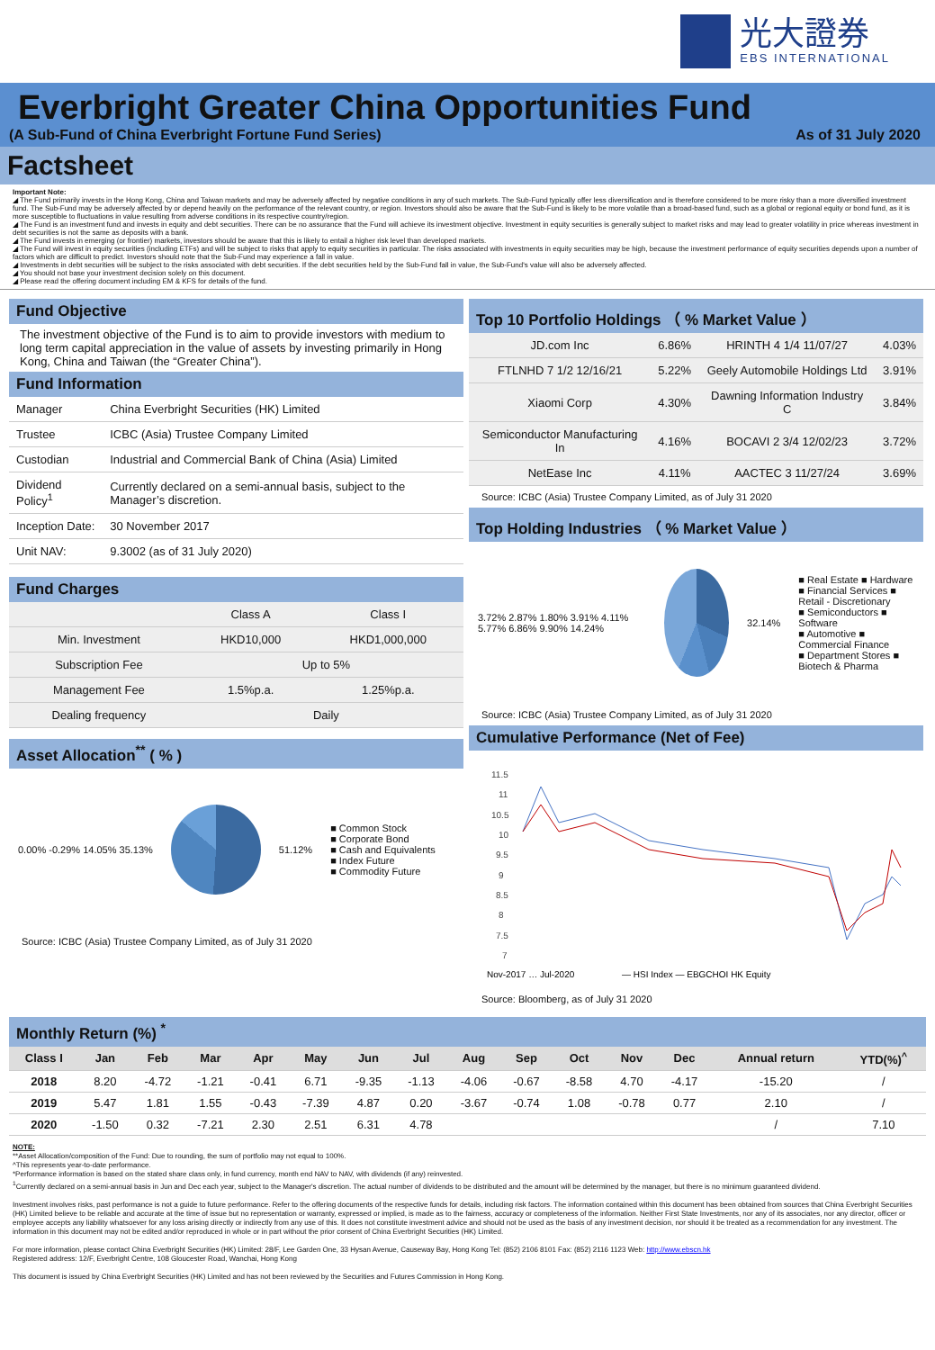光大證券
EBS INTERNATIONAL
Everbright Greater China Opportunities Fund
(A Sub-Fund of China Everbright Fortune Fund Series) As of 31 July 2020
Factsheet
Important Note:
◢ The Fund primarily invests in the Hong Kong, China and Taiwan markets and may be adversely affected by negative conditions in any of such markets. The Sub-Fund typically offer less diversification and is therefore considered to be more risky than a more diversified investment fund. The Sub-Fund may be adversely affected by or depend heavily on the performance of the relevant country, or region. Investors should also be aware that the Sub-Fund is likely to be more volatile than a broad-based fund, such as a global or regional equity or bond fund, as it is more susceptible to fluctuations in value resulting from adverse conditions in its respective country/region.
◢ The Fund is an investment fund and invests in equity and debt securities. There can be no assurance that the Fund will achieve its investment objective. Investment in equity securities is generally subject to market risks and may lead to greater volatility in price whereas investment in debt securities is not the same as deposits with a bank.
◢ The Fund invests in emerging (or frontier) markets, investors should be aware that this is likely to entail a higher risk level than developed markets.
◢ The Fund will invest in equity securities (including ETFs) and will be subject to risks that apply to equity securities in particular. The risks associated with investments in equity securities may be high, because the investment performance of equity securities depends upon a number of factors which are difficult to predict. Investors should note that the Sub-Fund may experience a fall in value.
◢ Investments in debt securities will be subject to the risks associated with debt securities. If the debt securities held by the Sub-Fund fall in value, the Sub-Fund's value will also be adversely affected.
◢ You should not base your investment decision solely on this document.
◢ Please read the offering document including EM & KFS for details of the fund.
Fund Objective
The investment objective of the Fund is to aim to provide investors with medium to long term capital appreciation in the value of assets by investing primarily in Hong Kong, China and Taiwan (the “Greater China”).
Fund Information
| Manager | China Everbright Securities (HK) Limited |
| Trustee | ICBC (Asia) Trustee Company Limited |
| Custodian | Industrial and Commercial Bank of China (Asia) Limited |
| Dividend Policy<sup>1</sup> | Currently declared on a semi-annual basis, subject to the Manager’s discretion. |
| Inception Date: | 30 November 2017 |
| Unit NAV: | 9.3002 (as of 31 July 2020) |
Fund Charges
| | Class A | Class I |
| Min. Investment | HKD10,000 | HKD1,000,000 |
| Subscription Fee | Up to 5% | |
| Management Fee | 1.5%p.a. | 1.25%p.a. |
| Dealing frequency | Daily | |
Asset Allocation<sup>**</sup> ( % )
0.00% -0.29% 14.05% 35.13% 51.12%
■ Common Stock
■ Corporate Bond
■ Cash and Equivalents
■ Index Future
■ Commodity Future
Source: ICBC (Asia) Trustee Company Limited, as of July 31 2020
Top 10 Portfolio Holdings （ % Market Value ）
| JD.com Inc | 6.86% | HRINTH 4 1/4 11/07/27 | 4.03% |
| FTLNHD 7 1/2 12/16/21 | 5.22% | Geely Automobile Holdings Ltd | 3.91% |
| Xiaomi Corp | 4.30% | Dawning Information Industry C | 3.84% |
| Semiconductor Manufacturing In | 4.16% | BOCAVI 2 3/4 12/02/23 | 3.72% |
| NetEase Inc | 4.11% | AACTEC 3 11/27/24 | 3.69% |
Source: ICBC (Asia) Trustee Company Limited, as of July 31 2020
Top Holding Industries （ % Market Value ）
3.72% 2.87% 1.80% 3.91% 4.11% 5.77% 6.86% 9.90% 14.24%
32.14%
■ Real Estate ■ Hardware
■ Financial Services ■ Retail - Discretionary
■ Semiconductors ■ Software
■ Automotive ■ Commercial Finance
■ Department Stores ■ Biotech & Pharma
Source: ICBC (Asia) Trustee Company Limited, as of July 31 2020
Cumulative Performance (Net of Fee)
11.5
11
10.5
10
9.5
9
8.5
8
7.5
7
Nov-2017 … Jul-2020
— HSI Index — EBGCHOI HK Equity
Source: Bloomberg, as of July 31 2020
Monthly Return (%) <sup>*</sup>
| Class I | Jan | Feb | Mar | Apr | May | Jun | Jul | Aug | Sep | Oct | Nov | Dec | Annual return | YTD(%)<sup>^</sup> |
| --- | --- | --- | --- | --- | --- | --- | --- | --- | --- | --- | --- | --- | --- | --- |
| 2018 | 8.20 | -4.72 | -1.21 | -0.41 | 6.71 | -9.35 | -1.13 | -4.06 | -0.67 | -8.58 | 4.70 | -4.17 | -15.20 | / |
| 2019 | 5.47 | 1.81 | 1.55 | -0.43 | -7.39 | 4.87 | 0.20 | -3.67 | -0.74 | 1.08 | -0.78 | 0.77 | 2.10 | / |
| 2020 | -1.50 | 0.32 | -7.21 | 2.30 | 2.51 | 6.31 | 4.78 | | | | | | / | 7.10 |
NOTE:
**Asset Allocation/composition of the Fund: Due to rounding, the sum of portfolio may not equal to 100%.
^This represents year-to-date performance.
*Performance information is based on the stated share class only, in fund currency, month end NAV to NAV, with dividends (if any) reinvested.
<sup>1</sup> Currently declared on a semi-annual basis in Jun and Dec each year, subject to the Manager's discretion. The actual number of dividends to be distributed and the amount will be determined by the manager, but there is no minimum guaranteed dividend.
Investment involves risks, past performance is not a guide to future performance. Refer to the offering documents of the respective funds for details, including risk factors. The information contained within this document has been obtained from sources that China Everbright Securities (HK) Limited believe to be reliable and accurate at the time of issue but no representation or warranty, expressed or implied, is made as to the fairness, accuracy or completeness of the information. Neither First State Investments, nor any of its associates, nor any director, officer or employee accepts any liability whatsoever for any loss arising directly or indirectly from any use of this. It does not constitute investment advice and should not be used as the basis of any investment decision, nor should it be treated as a recommendation for any investment. The information in this document may not be edited and/or reproduced in whole or in part without the prior consent of China Everbright Securities (HK) Limited.
For more information, please contact China Everbright Securities (HK) Limited: 28/F, Lee Garden One, 33 Hysan Avenue, Causeway Bay, Hong Kong Tel: (852) 2106 8101 Fax: (852) 2116 1123 Web: http://www.ebscn.hk
Registered address: 12/F, Everbright Centre, 108 Gloucester Road, Wanchai, Hong Kong
This document is issued by China Everbright Securities (HK) Limited and has not been reviewed by the Securities and Futures Commission in Hong Kong.